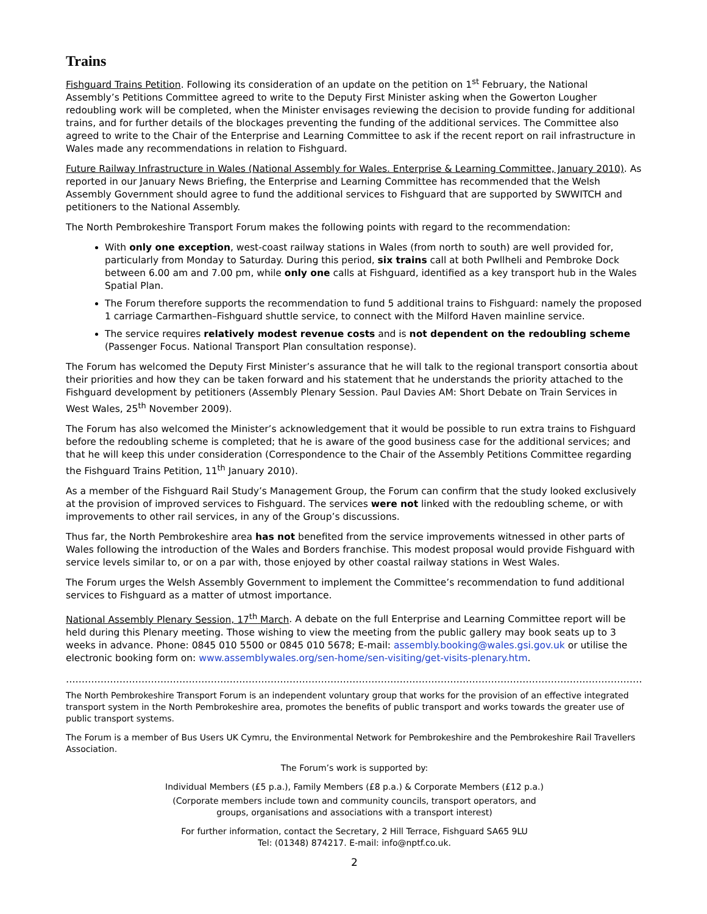Trains
Fishguard Trains Petition. Following its consideration of an update on the petition on 1<sup>st</sup> February, the National Assembly’s Petitions Committee agreed to write to the Deputy First Minister asking when the Gowerton Lougher redoubling work will be completed, when the Minister envisages reviewing the decision to provide funding for additional trains, and for further details of the blockages preventing the funding of the additional services. The Committee also agreed to write to the Chair of the Enterprise and Learning Committee to ask if the recent report on rail infrastructure in Wales made any recommendations in relation to Fishguard.
Future Railway Infrastructure in Wales (National Assembly for Wales. Enterprise & Learning Committee, January 2010). As reported in our January News Briefing, the Enterprise and Learning Committee has recommended that the Welsh Assembly Government should agree to fund the additional services to Fishguard that are supported by SWWITCH and petitioners to the National Assembly.
The North Pembrokeshire Transport Forum makes the following points with regard to the recommendation:
With only one exception, west-coast railway stations in Wales (from north to south) are well provided for, particularly from Monday to Saturday. During this period, six trains call at both Pwllheli and Pembroke Dock between 6.00 am and 7.00 pm, while only one calls at Fishguard, identified as a key transport hub in the Wales Spatial Plan.
The Forum therefore supports the recommendation to fund 5 additional trains to Fishguard: namely the proposed 1 carriage Carmarthen–Fishguard shuttle service, to connect with the Milford Haven mainline service.
The service requires relatively modest revenue costs and is not dependent on the redoubling scheme (Passenger Focus. National Transport Plan consultation response).
The Forum has welcomed the Deputy First Minister’s assurance that he will talk to the regional transport consortia about their priorities and how they can be taken forward and his statement that he understands the priority attached to the Fishguard development by petitioners (Assembly Plenary Session. Paul Davies AM: Short Debate on Train Services in West Wales, 25<sup>th</sup> November 2009).
The Forum has also welcomed the Minister’s acknowledgement that it would be possible to run extra trains to Fishguard before the redoubling scheme is completed; that he is aware of the good business case for the additional services; and that he will keep this under consideration (Correspondence to the Chair of the Assembly Petitions Committee regarding the Fishguard Trains Petition, 11<sup>th</sup> January 2010).
As a member of the Fishguard Rail Study’s Management Group, the Forum can confirm that the study looked exclusively at the provision of improved services to Fishguard. The services were not linked with the redoubling scheme, or with improvements to other rail services, in any of the Group’s discussions.
Thus far, the North Pembrokeshire area has not benefited from the service improvements witnessed in other parts of Wales following the introduction of the Wales and Borders franchise. This modest proposal would provide Fishguard with service levels similar to, or on a par with, those enjoyed by other coastal railway stations in West Wales.
The Forum urges the Welsh Assembly Government to implement the Committee’s recommendation to fund additional services to Fishguard as a matter of utmost importance.
National Assembly Plenary Session, 17<sup>th</sup> March. A debate on the full Enterprise and Learning Committee report will be held during this Plenary meeting. Those wishing to view the meeting from the public gallery may book seats up to 3 weeks in advance. Phone: 0845 010 5500 or 0845 010 5678; E-mail: assembly.booking@wales.gsi.gov.uk or utilise the electronic booking form on: www.assemblywales.org/sen-home/sen-visiting/get-visits-plenary.htm.
……………………………………………………………………………………………………………………………………………………………………………
The North Pembrokeshire Transport Forum is an independent voluntary group that works for the provision of an effective integrated transport system in the North Pembrokeshire area, promotes the benefits of public transport and works towards the greater use of public transport systems.
The Forum is a member of Bus Users UK Cymru, the Environmental Network for Pembrokeshire and the Pembrokeshire Rail Travellers Association.
The Forum’s work is supported by:
Individual Members (£5 p.a.), Family Members (£8 p.a.) & Corporate Members (£12 p.a.)
(Corporate members include town and community councils, transport operators, and
groups, organisations and associations with a transport interest)
For further information, contact the Secretary, 2 Hill Terrace, Fishguard SA65 9LU
Tel: (01348) 874217. E-mail: info@nptf.co.uk.
2